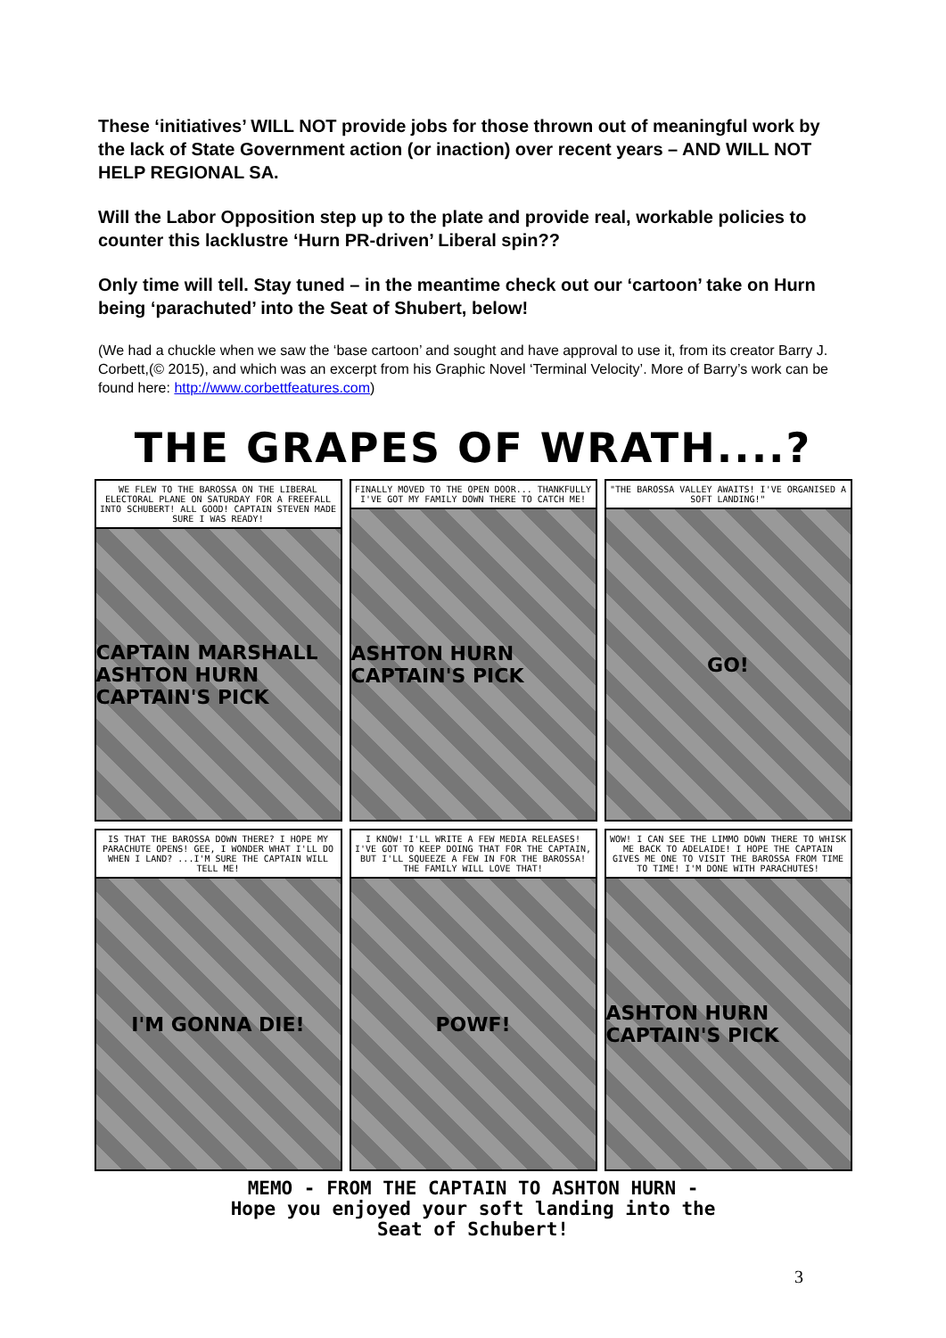These ‘initiatives’ WILL NOT provide jobs for those thrown out of meaningful work by the lack of State Government action (or inaction) over recent years – AND WILL NOT HELP REGIONAL SA.
Will the Labor Opposition step up to the plate and provide real, workable policies to counter this lacklustre ‘Hurn PR-driven’ Liberal spin??
Only time will tell. Stay tuned – in the meantime check out our ‘cartoon’ take on Hurn being ‘parachuted’ into the Seat of Shubert, below!
(We had a chuckle when we saw the ‘base cartoon’ and sought and have approval to use it, from its creator Barry J. Corbett,(© 2015), and which was an excerpt from his Graphic Novel ‘Terminal Velocity’. More of Barry’s work can be found here: http://www.corbettfeatures.com)
THE GRAPES OF WRATH....?
WE FLEW TO THE BAROSSA ON THE LIBERAL ELECTORAL PLANE ON SATURDAY FOR A FREEFALL INTO SCHUBERT! ALL GOOD! CAPTAIN STEVEN MADE SURE I WAS READY!
CAPTAIN MARSHALL ASHTON HURN CAPTAIN'S PICK
FINALLY MOVED TO THE OPEN DOOR... THANKFULLY I'VE GOT MY FAMILY DOWN THERE TO CATCH ME!
ASHTON HURN CAPTAIN'S PICK
"THE BAROSSA VALLEY AWAITS! I'VE ORGANISED A SOFT LANDING!"
GO!
IS THAT THE BAROSSA DOWN THERE? I HOPE MY PARACHUTE OPENS! GEE, I WONDER WHAT I'LL DO WHEN I LAND? ...I'M SURE THE CAPTAIN WILL TELL ME!
I'M GONNA DIE!
I KNOW! I'LL WRITE A FEW MEDIA RELEASES! I'VE GOT TO KEEP DOING THAT FOR THE CAPTAIN, BUT I'LL SQUEEZE A FEW IN FOR THE BAROSSA! THE FAMILY WILL LOVE THAT!
POWF!
WOW! I CAN SEE THE LIMMO DOWN THERE TO WHISK ME BACK TO ADELAIDE! I HOPE THE CAPTAIN GIVES ME ONE TO VISIT THE BAROSSA FROM TIME TO TIME! I'M DONE WITH PARACHUTES!
ASHTON HURN CAPTAIN'S PICK
MEMO - FROM THE CAPTAIN TO ASHTON HURN -
Hope you enjoyed your soft landing into the
Seat of Schubert!
3